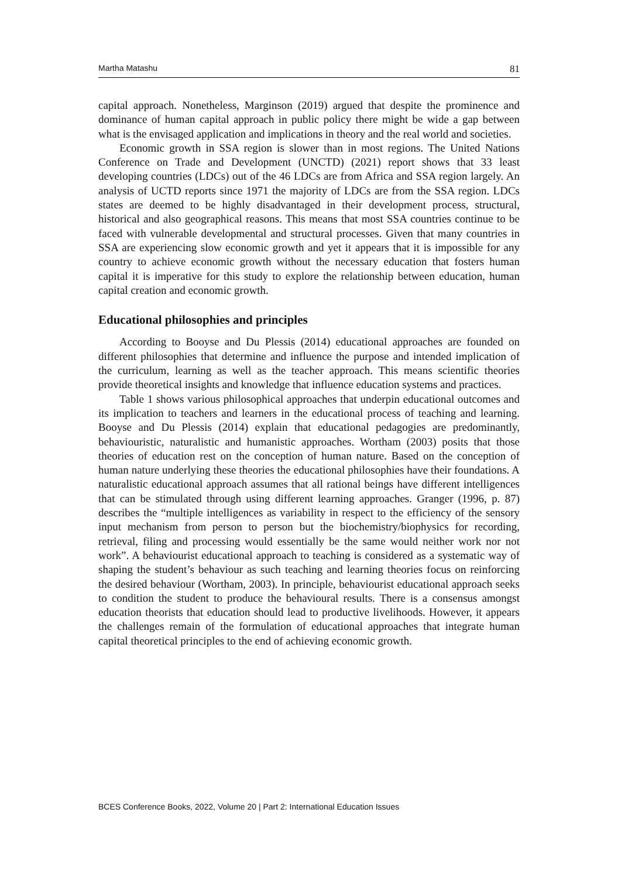Martha Matashu 81
capital approach. Nonetheless, Marginson (2019) argued that despite the prominence and dominance of human capital approach in public policy there might be wide a gap between what is the envisaged application and implications in theory and the real world and societies.
Economic growth in SSA region is slower than in most regions. The United Nations Conference on Trade and Development (UNCTD) (2021) report shows that 33 least developing countries (LDCs) out of the 46 LDCs are from Africa and SSA region largely. An analysis of UCTD reports since 1971 the majority of LDCs are from the SSA region. LDCs states are deemed to be highly disadvantaged in their development process, structural, historical and also geographical reasons. This means that most SSA countries continue to be faced with vulnerable developmental and structural processes. Given that many countries in SSA are experiencing slow economic growth and yet it appears that it is impossible for any country to achieve economic growth without the necessary education that fosters human capital it is imperative for this study to explore the relationship between education, human capital creation and economic growth.
Educational philosophies and principles
According to Booyse and Du Plessis (2014) educational approaches are founded on different philosophies that determine and influence the purpose and intended implication of the curriculum, learning as well as the teacher approach. This means scientific theories provide theoretical insights and knowledge that influence education systems and practices.
Table 1 shows various philosophical approaches that underpin educational outcomes and its implication to teachers and learners in the educational process of teaching and learning. Booyse and Du Plessis (2014) explain that educational pedagogies are predominantly, behaviouristic, naturalistic and humanistic approaches. Wortham (2003) posits that those theories of education rest on the conception of human nature. Based on the conception of human nature underlying these theories the educational philosophies have their foundations. A naturalistic educational approach assumes that all rational beings have different intelligences that can be stimulated through using different learning approaches. Granger (1996, p. 87) describes the “multiple intelligences as variability in respect to the efficiency of the sensory input mechanism from person to person but the biochemistry/biophysics for recording, retrieval, filing and processing would essentially be the same would neither work nor not work”. A behaviourist educational approach to teaching is considered as a systematic way of shaping the student’s behaviour as such teaching and learning theories focus on reinforcing the desired behaviour (Wortham, 2003). In principle, behaviourist educational approach seeks to condition the student to produce the behavioural results. There is a consensus amongst education theorists that education should lead to productive livelihoods. However, it appears the challenges remain of the formulation of educational approaches that integrate human capital theoretical principles to the end of achieving economic growth.
BCES Conference Books, 2022, Volume 20 | Part 2: International Education Issues